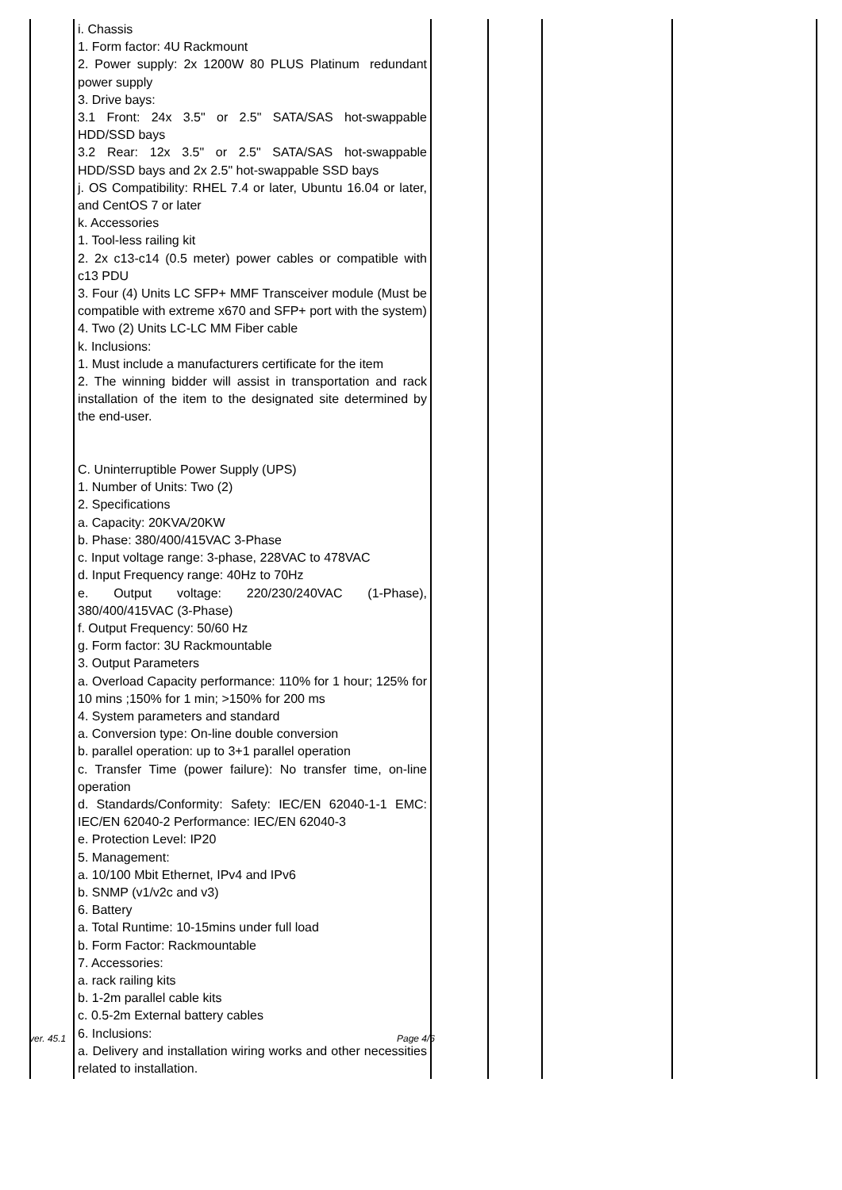| | i. Chassis 1. Form factor: 4U Rackmount 2. Power supply: 2x 1200W 80 PLUS Platinum redundant power supply 3. Drive bays: 3.1 Front: 24x 3.5" or 2.5" SATA/SAS hot-swappable HDD/SSD bays 3.2 Rear: 12x 3.5" or 2.5" SATA/SAS hot-swappable HDD/SSD bays and 2x 2.5" hot-swappable SSD bays j. OS Compatibility: RHEL 7.4 or later, Ubuntu 16.04 or later, and CentOS 7 or later k. Accessories 1. Tool-less railing kit 2. 2x c13-c14 (0.5 meter) power cables or compatible with c13 PDU 3. Four (4) Units LC SFP+ MMF Transceiver module (Must be compatible with extreme x670 and SFP+ port with the system) 4. Two (2) Units LC-LC MM Fiber cable k. Inclusions: 1. Must include a manufacturers certificate for the item 2. The winning bidder will assist in transportation and rack installation of the item to the designated site determined by the end-user. C. Uninterruptible Power Supply (UPS) 1. Number of Units: Two (2) 2. Specifications a. Capacity: 20KVA/20KW b. Phase: 380/400/415VAC 3-Phase c. Input voltage range: 3-phase, 228VAC to 478VAC d. Input Frequency range: 40Hz to 70Hz e. Output voltage: 220/230/240VAC (1-Phase), 380/400/415VAC (3-Phase) f. Output Frequency: 50/60 Hz g. Form factor: 3U Rackmountable 3. Output Parameters a. Overload Capacity performance: 110% for 1 hour; 125% for 10 mins ;150% for 1 min; >150% for 200 ms 4. System parameters and standard a. Conversion type: On-line double conversion b. parallel operation: up to 3+1 parallel operation c. Transfer Time (power failure): No transfer time, on-line operation d. Standards/Conformity: Safety: IEC/EN 62040-1-1 EMC: IEC/EN 62040-2 Performance: IEC/EN 62040-3 e. Protection Level: IP20 5. Management: a. 10/100 Mbit Ethernet, IPv4 and IPv6 b. SNMP (v1/v2c and v3) 6. Battery a. Total Runtime: 10-15mins under full load b. Form Factor: Rackmountable 7. Accessories: a. rack railing kits b. 1-2m parallel cable kits c. 0.5-2m External battery cables 6. Inclusions: a. Delivery and installation wiring works and other necessities related to installation. | | | | |
ver. 45.1 Page 4/6